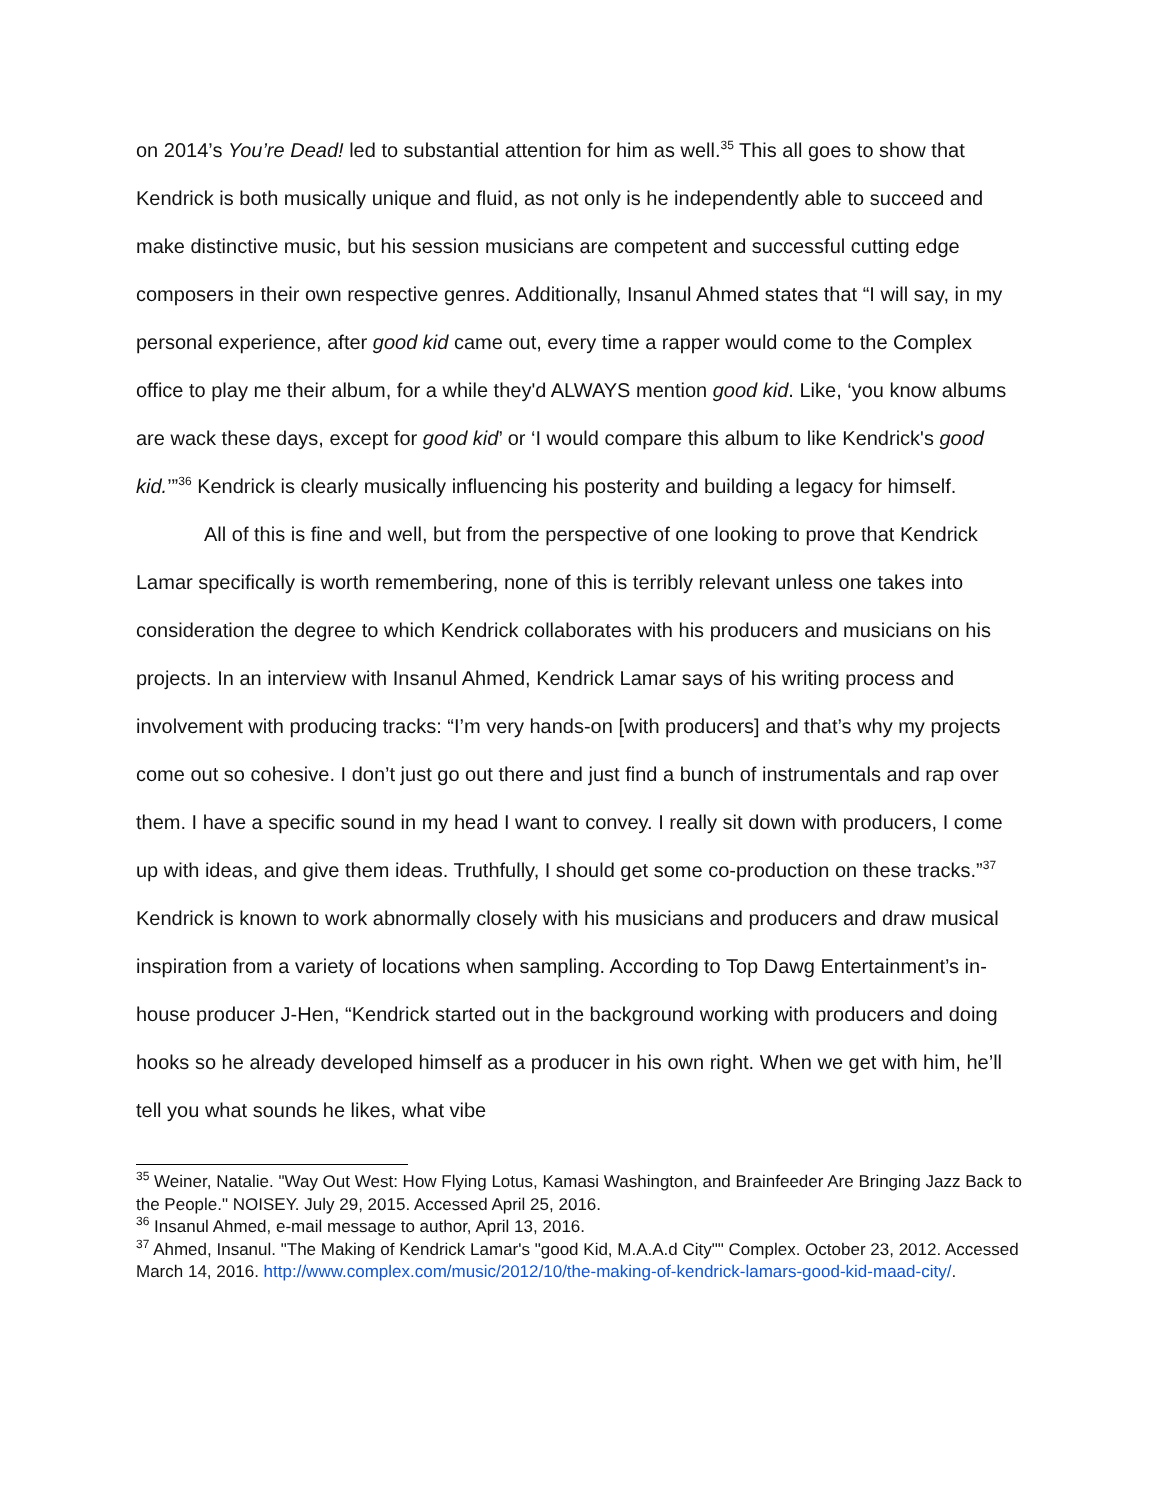on 2014’s You’re Dead! led to substantial attention for him as well.<sup>35</sup> This all goes to show that Kendrick is both musically unique and fluid, as not only is he independently able to succeed and make distinctive music, but his session musicians are competent and successful cutting edge composers in their own respective genres. Additionally, Insanul Ahmed states that “I will say, in my personal experience, after good kid came out, every time a rapper would come to the Complex office to play me their album, for a while they'd ALWAYS mention good kid. Like, ‘you know albums are wack these days, except for good kid’ or ‘I would compare this album to like Kendrick's good kid.’”<sup>36</sup> Kendrick is clearly musically influencing his posterity and building a legacy for himself.
All of this is fine and well, but from the perspective of one looking to prove that Kendrick Lamar specifically is worth remembering, none of this is terribly relevant unless one takes into consideration the degree to which Kendrick collaborates with his producers and musicians on his projects. In an interview with Insanul Ahmed, Kendrick Lamar says of his writing process and involvement with producing tracks: “I’m very hands-on [with producers] and that’s why my projects come out so cohesive. I don’t just go out there and just find a bunch of instrumentals and rap over them. I have a specific sound in my head I want to convey. I really sit down with producers, I come up with ideas, and give them ideas. Truthfully, I should get some co-production on these tracks.”<sup>37</sup> Kendrick is known to work abnormally closely with his musicians and producers and draw musical inspiration from a variety of locations when sampling. According to Top Dawg Entertainment’s in-house producer J-Hen, “Kendrick started out in the background working with producers and doing hooks so he already developed himself as a producer in his own right. When we get with him, he’ll tell you what sounds he likes, what vibe
<sup>35</sup> Weiner, Natalie. "Way Out West: How Flying Lotus, Kamasi Washington, and Brainfeeder Are Bringing Jazz Back to the People." NOISEY. July 29, 2015. Accessed April 25, 2016.
<sup>36</sup> Insanul Ahmed, e-mail message to author, April 13, 2016.
<sup>37</sup> Ahmed, Insanul. "The Making of Kendrick Lamar's "good Kid, M.A.A.d City"" Complex. October 23, 2012. Accessed March 14, 2016. http://www.complex.com/music/2012/10/the-making-of-kendrick-lamars-good-kid-maad-city/.